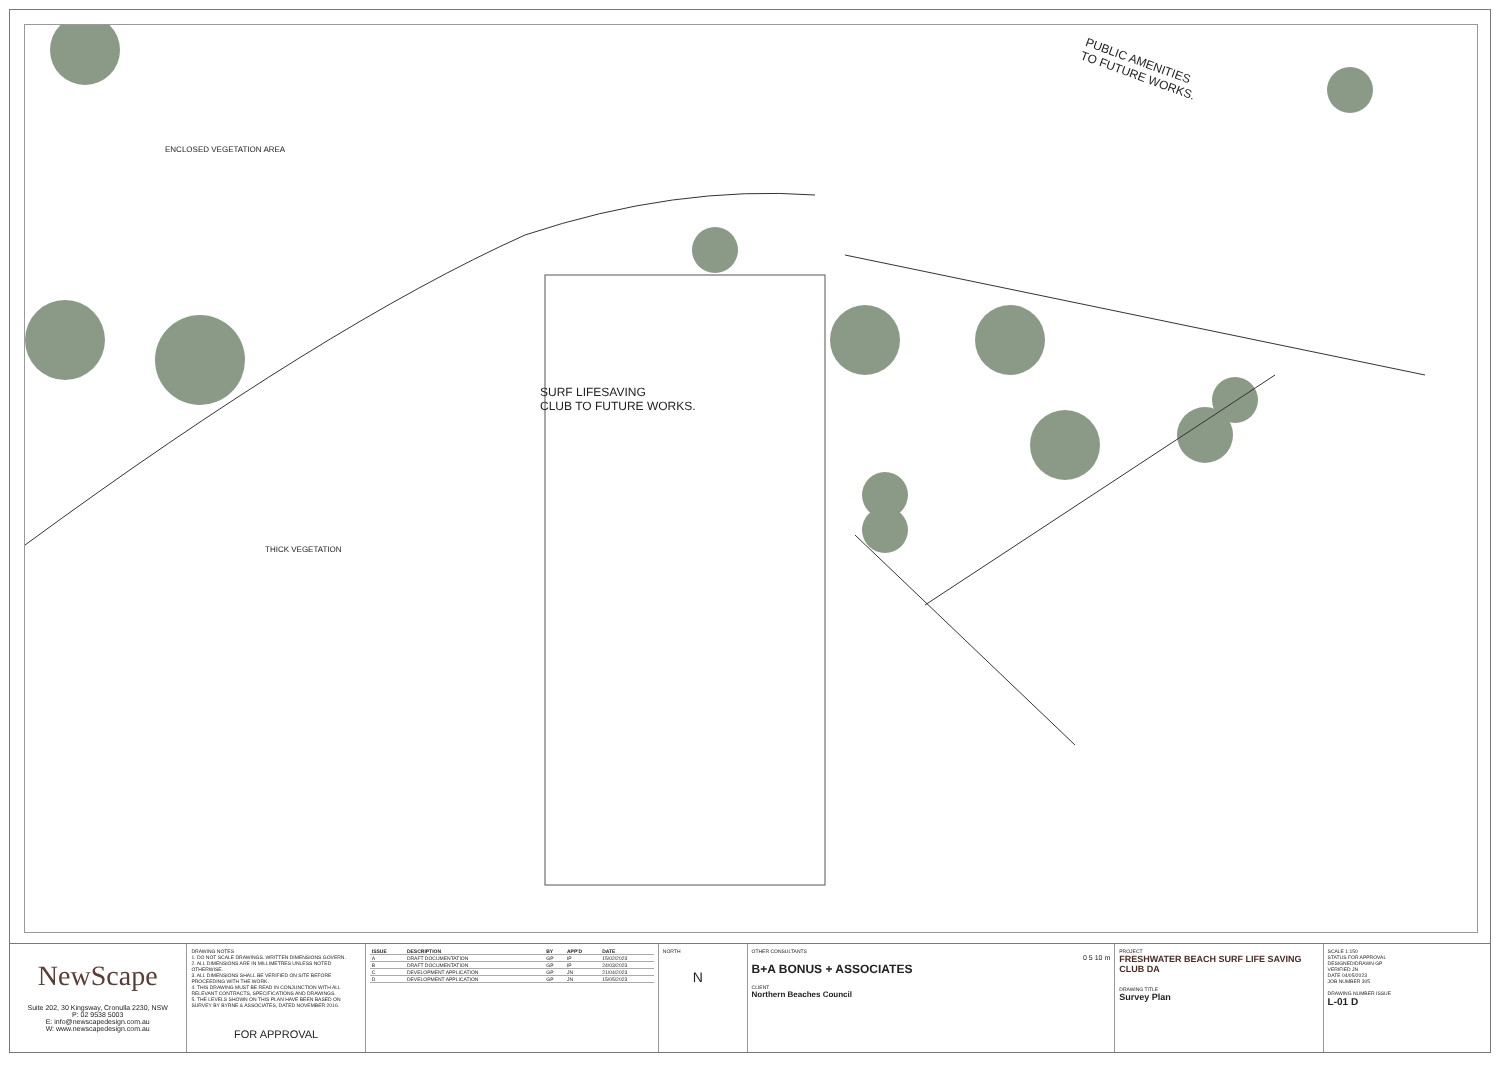SURF LIFESAVING
CLUB TO FUTURE WORKS.
PUBLIC AMENITIES
TO FUTURE WORKS.
ENCLOSED VEGETATION AREA
THICK VEGETATION
NewScape
Suite 202, 30 Kingsway, Cronulla 2230, NSW
P: 02 9538 5003
E: info@newscapedesign.com.au
W: www.newscapedesign.com.au
DRAWING NOTES
1. DO NOT SCALE DRAWINGS. WRITTEN DIMENSIONS GOVERN.
2. ALL DIMENSIONS ARE IN MILLIMETRES UNLESS NOTED OTHERWISE.
3. ALL DIMENSIONS SHALL BE VERIFIED ON SITE BEFORE PROCEEDING WITH THE WORK.
4. THIS DRAWING MUST BE READ IN CONJUNCTION WITH ALL RELEVANT CONTRACTS, SPECIFICATIONS AND DRAWINGS.
5. THE LEVELS SHOWN ON THIS PLAN HAVE BEEN BASED ON SURVEY BY BYRNE & ASSOCIATES, DATED NOVEMBER 2016.
FOR APPROVAL
| ISSUE | DESCRIPTION | BY | APP'D | DATE |
| --- | --- | --- | --- | --- |
| A | DRAFT DOCUMENTATION | GP | IP | 15/02/2023 |
| B | DRAFT DOCUMENTATION | GP | IP | 24/03/2023 |
| C | DEVELOPMENT APPLICATION | GP | JN | 21/04/2023 |
| D | DEVELOPMENT APPLICATION | GP | JN | 15/05/2023 |
NORTH
N
OTHER CONSULTANTS
B+A BONUS + ASSOCIATES
0 5 10 m CLIENT
Northern Beaches Council
PROJECT
FRESHWATER BEACH SURF LIFE SAVING CLUB DA
DRAWING TITLE
Survey Plan
SCALE 1:150
STATUS FOR APPROVAL
DESIGNED/DRAWN GP
VERIFIED JN
DATE 04/05/2023
JOB NUMBER 305
DRAWING NUMBER ISSUE
L-01 D